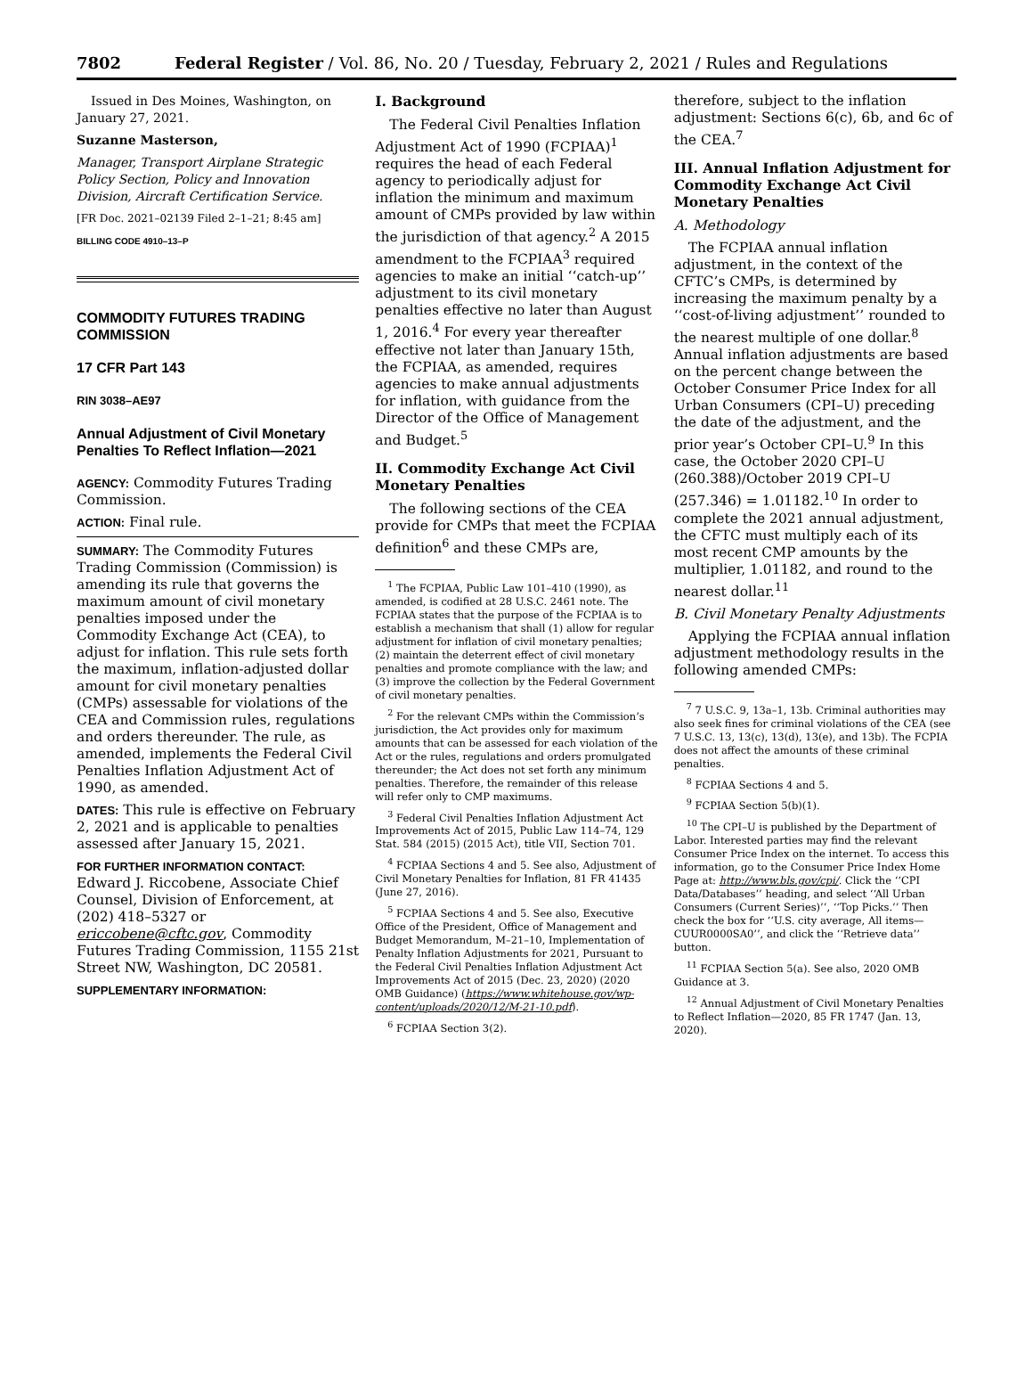7802 Federal Register / Vol. 86, No. 20 / Tuesday, February 2, 2021 / Rules and Regulations
Issued in Des Moines, Washington, on January 27, 2021.
Suzanne Masterson,
Manager, Transport Airplane Strategic Policy Section, Policy and Innovation Division, Aircraft Certification Service.
[FR Doc. 2021–02139 Filed 2–1–21; 8:45 am]
BILLING CODE 4910–13–P
COMMODITY FUTURES TRADING COMMISSION
17 CFR Part 143
RIN 3038–AE97
Annual Adjustment of Civil Monetary Penalties To Reflect Inflation—2021
AGENCY: Commodity Futures Trading Commission.
ACTION: Final rule.
SUMMARY: The Commodity Futures Trading Commission (Commission) is amending its rule that governs the maximum amount of civil monetary penalties imposed under the Commodity Exchange Act (CEA), to adjust for inflation. This rule sets forth the maximum, inflation-adjusted dollar amount for civil monetary penalties (CMPs) assessable for violations of the CEA and Commission rules, regulations and orders thereunder. The rule, as amended, implements the Federal Civil Penalties Inflation Adjustment Act of 1990, as amended.
DATES: This rule is effective on February 2, 2021 and is applicable to penalties assessed after January 15, 2021.
FOR FURTHER INFORMATION CONTACT: Edward J. Riccobene, Associate Chief Counsel, Division of Enforcement, at (202) 418–5327 or ericcobene@cftc.gov, Commodity Futures Trading Commission, 1155 21st Street NW, Washington, DC 20581.
SUPPLEMENTARY INFORMATION:
I. Background
The Federal Civil Penalties Inflation Adjustment Act of 1990 (FCPIAA)<sup>1</sup> requires the head of each Federal agency to periodically adjust for inflation the minimum and maximum amount of CMPs provided by law within the jurisdiction of that agency.<sup>2</sup> A 2015 amendment to the FCPIAA<sup>3</sup> required agencies to make an initial ‘‘catch-up’’ adjustment to its civil monetary penalties effective no later than August 1, 2016.<sup>4</sup> For every year thereafter effective not later than January 15th, the FCPIAA, as amended, requires agencies to make annual adjustments for inflation, with guidance from the Director of the Office of Management and Budget.<sup>5</sup>
II. Commodity Exchange Act Civil Monetary Penalties
The following sections of the CEA provide for CMPs that meet the FCPIAA definition<sup>6</sup> and these CMPs are,
<sup>1</sup> The FCPIAA, Public Law 101–410 (1990), as amended, is codified at 28 U.S.C. 2461 note. The FCPIAA states that the purpose of the FCPIAA is to establish a mechanism that shall (1) allow for regular adjustment for inflation of civil monetary penalties; (2) maintain the deterrent effect of civil monetary penalties and promote compliance with the law; and (3) improve the collection by the Federal Government of civil monetary penalties.
<sup>2</sup> For the relevant CMPs within the Commission’s jurisdiction, the Act provides only for maximum amounts that can be assessed for each violation of the Act or the rules, regulations and orders promulgated thereunder; the Act does not set forth any minimum penalties. Therefore, the remainder of this release will refer only to CMP maximums.
<sup>3</sup> Federal Civil Penalties Inflation Adjustment Act Improvements Act of 2015, Public Law 114–74, 129 Stat. 584 (2015) (2015 Act), title VII, Section 701.
<sup>4</sup> FCPIAA Sections 4 and 5. See also, Adjustment of Civil Monetary Penalties for Inflation, 81 FR 41435 (June 27, 2016).
<sup>5</sup> FCPIAA Sections 4 and 5. See also, Executive Office of the President, Office of Management and Budget Memorandum, M–21–10, Implementation of Penalty Inflation Adjustments for 2021, Pursuant to the Federal Civil Penalties Inflation Adjustment Act Improvements Act of 2015 (Dec. 23, 2020) (2020 OMB Guidance) (https://www.whitehouse.gov/wp-content/uploads/2020/12/M-21-10.pdf).
<sup>6</sup> FCPIAA Section 3(2).
therefore, subject to the inflation adjustment: Sections 6(c), 6b, and 6c of the CEA.<sup>7</sup>
III. Annual Inflation Adjustment for Commodity Exchange Act Civil Monetary Penalties
A. Methodology
The FCPIAA annual inflation adjustment, in the context of the CFTC’s CMPs, is determined by increasing the maximum penalty by a ‘‘cost-of-living adjustment’’ rounded to the nearest multiple of one dollar.<sup>8</sup> Annual inflation adjustments are based on the percent change between the October Consumer Price Index for all Urban Consumers (CPI–U) preceding the date of the adjustment, and the prior year’s October CPI–U.<sup>9</sup> In this case, the October 2020 CPI–U (260.388)/October 2019 CPI–U (257.346) = 1.01182.<sup>10</sup> In order to complete the 2021 annual adjustment, the CFTC must multiply each of its most recent CMP amounts by the multiplier, 1.01182, and round to the nearest dollar.<sup>11</sup>
B. Civil Monetary Penalty Adjustments
Applying the FCPIAA annual inflation adjustment methodology results in the following amended CMPs:
<sup>7</sup> 7 U.S.C. 9, 13a–1, 13b. Criminal authorities may also seek fines for criminal violations of the CEA (see 7 U.S.C. 13, 13(c), 13(d), 13(e), and 13b). The FCPIA does not affect the amounts of these criminal penalties.
<sup>8</sup> FCPIAA Sections 4 and 5.
<sup>9</sup> FCPIAA Section 5(b)(1).
<sup>10</sup> The CPI–U is published by the Department of Labor. Interested parties may find the relevant Consumer Price Index on the internet. To access this information, go to the Consumer Price Index Home Page at: http://www.bls.gov/cpi/. Click the ‘‘CPI Data/Databases’’ heading, and select ‘‘All Urban Consumers (Current Series)’’, ‘‘Top Picks.’’ Then check the box for ‘‘U.S. city average, All items—CUUR0000SA0’’, and click the ‘‘Retrieve data’’ button.
<sup>11</sup> FCPIAA Section 5(a). See also, 2020 OMB Guidance at 3.
<sup>12</sup> Annual Adjustment of Civil Monetary Penalties to Reflect Inflation—2020, 85 FR 1747 (Jan. 13, 2020).